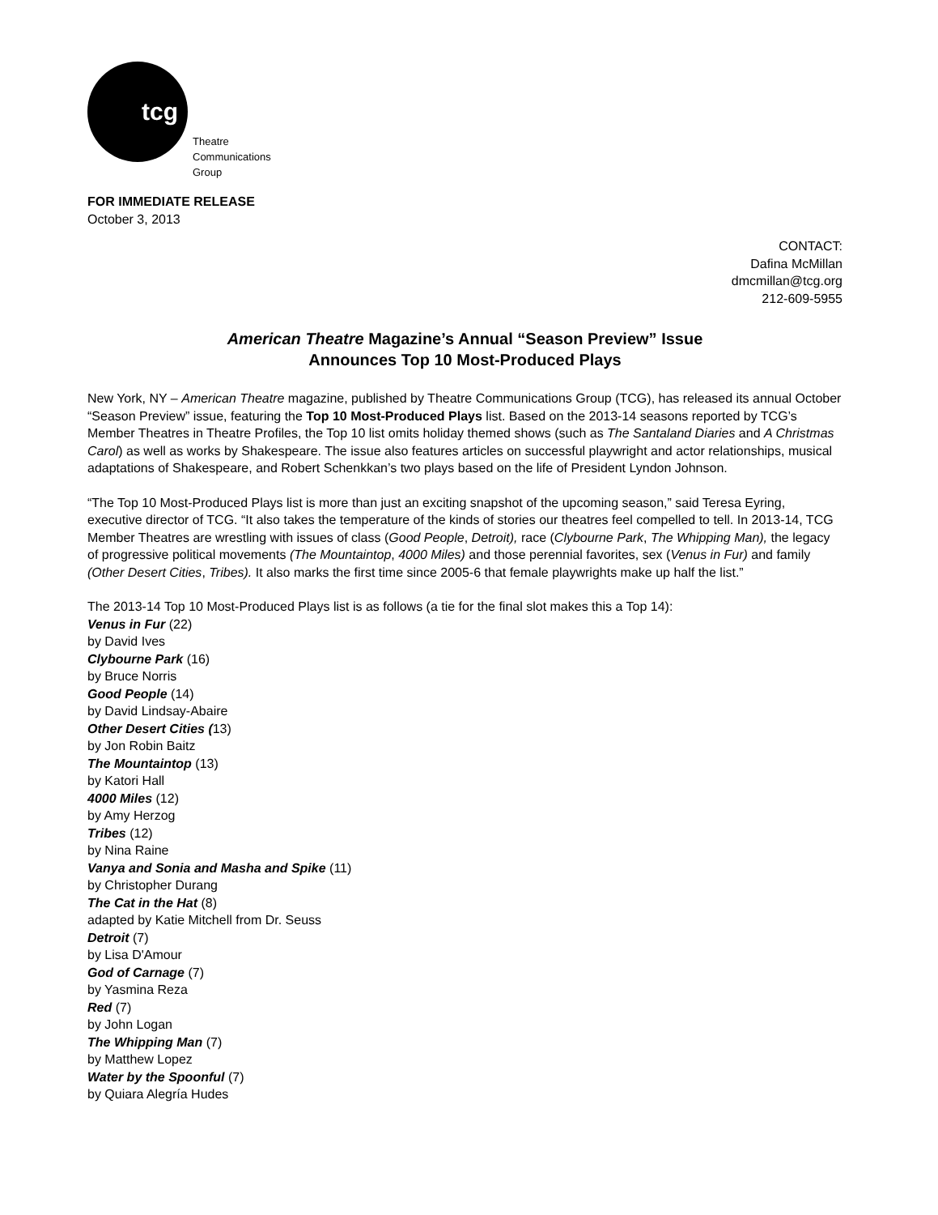tcg
Theatre
Communications
Group
FOR IMMEDIATE RELEASE
October 3, 2013
CONTACT:
Dafina McMillan
dmcmillan@tcg.org
212-609-5955
American Theatre Magazine’s Annual “Season Preview” Issue
Announces Top 10 Most-Produced Plays
New York, NY – American Theatre magazine, published by Theatre Communications Group (TCG), has released its annual October “Season Preview” issue, featuring the Top 10 Most-Produced Plays list. Based on the 2013-14 seasons reported by TCG’s Member Theatres in Theatre Profiles, the Top 10 list omits holiday themed shows (such as The Santaland Diaries and A Christmas Carol) as well as works by Shakespeare. The issue also features articles on successful playwright and actor relationships, musical adaptations of Shakespeare, and Robert Schenkkan’s two plays based on the life of President Lyndon Johnson.
“The Top 10 Most-Produced Plays list is more than just an exciting snapshot of the upcoming season,” said Teresa Eyring, executive director of TCG. “It also takes the temperature of the kinds of stories our theatres feel compelled to tell. In 2013-14, TCG Member Theatres are wrestling with issues of class (Good People, Detroit), race (Clybourne Park, The Whipping Man), the legacy of progressive political movements (The Mountaintop, 4000 Miles) and those perennial favorites, sex (Venus in Fur) and family (Other Desert Cities, Tribes). It also marks the first time since 2005-6 that female playwrights make up half the list.”
The 2013-14 Top 10 Most-Produced Plays list is as follows (a tie for the final slot makes this a Top 14):
Venus in Fur (22)
by David Ives
Clybourne Park (16)
by Bruce Norris
Good People (14)
by David Lindsay-Abaire
Other Desert Cities (13)
by Jon Robin Baitz
The Mountaintop (13)
by Katori Hall
4000 Miles (12)
by Amy Herzog
Tribes (12)
by Nina Raine
Vanya and Sonia and Masha and Spike (11)
by Christopher Durang
The Cat in the Hat (8)
adapted by Katie Mitchell from Dr. Seuss
Detroit (7)
by Lisa D'Amour
God of Carnage (7)
by Yasmina Reza
Red (7)
by John Logan
The Whipping Man (7)
by Matthew Lopez
Water by the Spoonful (7)
by Quiara Alegría Hudes